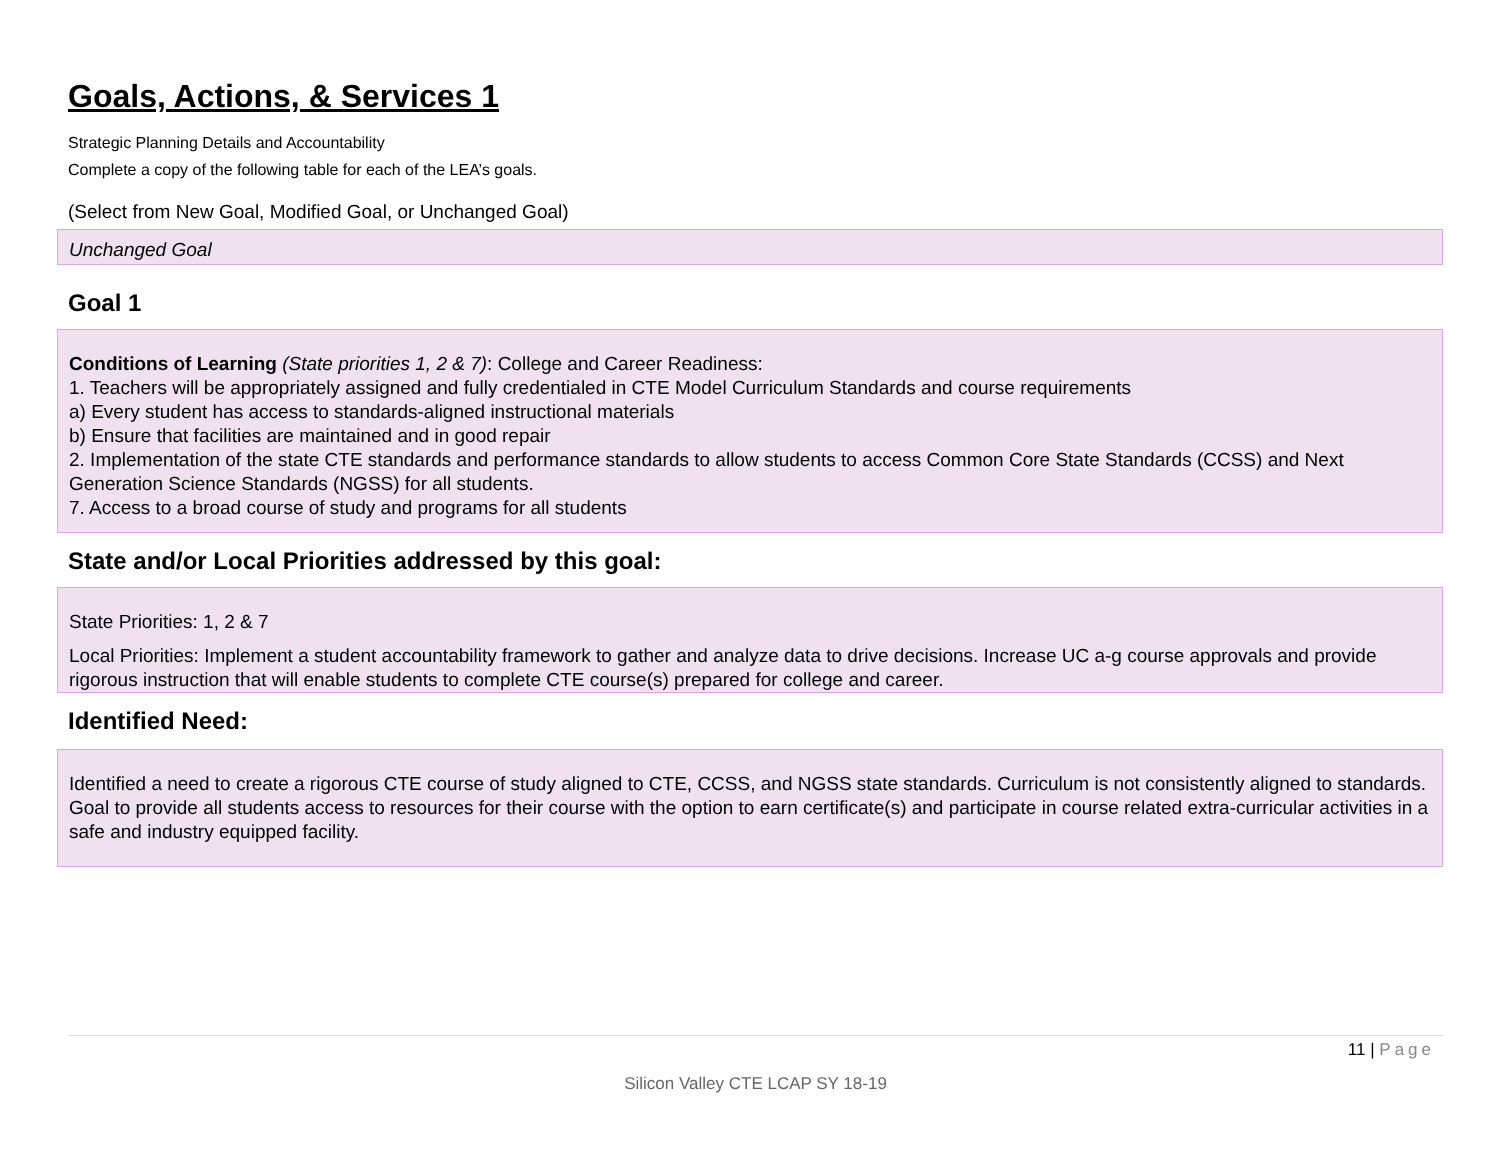Goals, Actions, & Services 1
Strategic Planning Details and Accountability
Complete a copy of the following table for each of the LEA’s goals.
(Select from New Goal, Modified Goal, or Unchanged Goal)
Unchanged Goal
Goal 1
Conditions of Learning (State priorities 1, 2 & 7): College and Career Readiness:
1. Teachers will be appropriately assigned and fully credentialed in CTE Model Curriculum Standards and course requirements
a) Every student has access to standards-aligned instructional materials
b) Ensure that facilities are maintained and in good repair
2. Implementation of the state CTE standards and performance standards to allow students to access Common Core State Standards (CCSS) and Next Generation Science Standards (NGSS) for all students.
7. Access to a broad course of study and programs for all students
State and/or Local Priorities addressed by this goal:
State Priorities: 1, 2 & 7
Local Priorities: Implement a student accountability framework to gather and analyze data to drive decisions. Increase UC a-g course approvals and provide rigorous instruction that will enable students to complete CTE course(s) prepared for college and career.
Identified Need:
Identified a need to create a rigorous CTE course of study aligned to CTE, CCSS, and NGSS state standards. Curriculum is not consistently aligned to standards. Goal to provide all students access to resources for their course with the option to earn certificate(s) and participate in course related extra-curricular activities in a safe and industry equipped facility.
11 | Page
Silicon Valley CTE LCAP SY 18-19